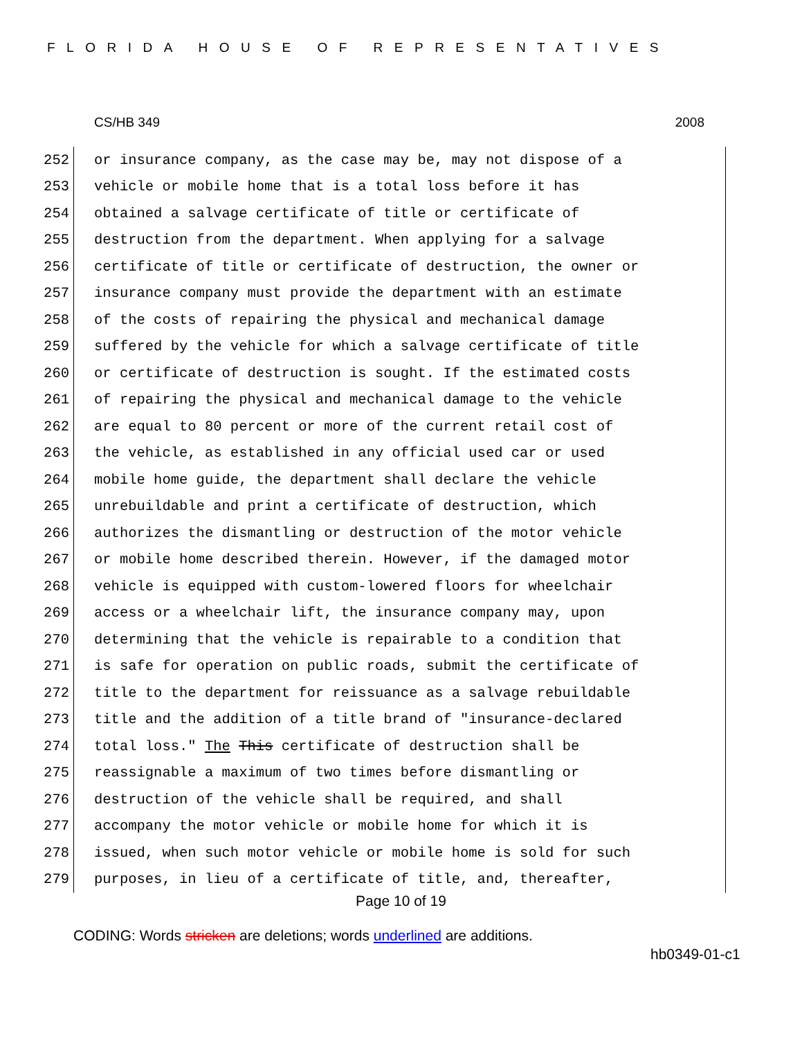FLORIDA HOUSE OF REPRESENTATIVES
CS/HB 349 2008
252 or insurance company, as the case may be, may not dispose of a
253 vehicle or mobile home that is a total loss before it has
254 obtained a salvage certificate of title or certificate of
255 destruction from the department. When applying for a salvage
256 certificate of title or certificate of destruction, the owner or
257 insurance company must provide the department with an estimate
258 of the costs of repairing the physical and mechanical damage
259 suffered by the vehicle for which a salvage certificate of title
260 or certificate of destruction is sought. If the estimated costs
261 of repairing the physical and mechanical damage to the vehicle
262 are equal to 80 percent or more of the current retail cost of
263 the vehicle, as established in any official used car or used
264 mobile home guide, the department shall declare the vehicle
265 unrebuildable and print a certificate of destruction, which
266 authorizes the dismantling or destruction of the motor vehicle
267 or mobile home described therein. However, if the damaged motor
268 vehicle is equipped with custom-lowered floors for wheelchair
269 access or a wheelchair lift, the insurance company may, upon
270 determining that the vehicle is repairable to a condition that
271 is safe for operation on public roads, submit the certificate of
272 title to the department for reissuance as a salvage rebuildable
273 title and the addition of a title brand of "insurance-declared
274 total loss." The This certificate of destruction shall be
275 reassignable a maximum of two times before dismantling or
276 destruction of the vehicle shall be required, and shall
277 accompany the motor vehicle or mobile home for which it is
278 issued, when such motor vehicle or mobile home is sold for such
279 purposes, in lieu of a certificate of title, and, thereafter,
Page 10 of 19
CODING: Words stricken are deletions; words underlined are additions.
hb0349-01-c1